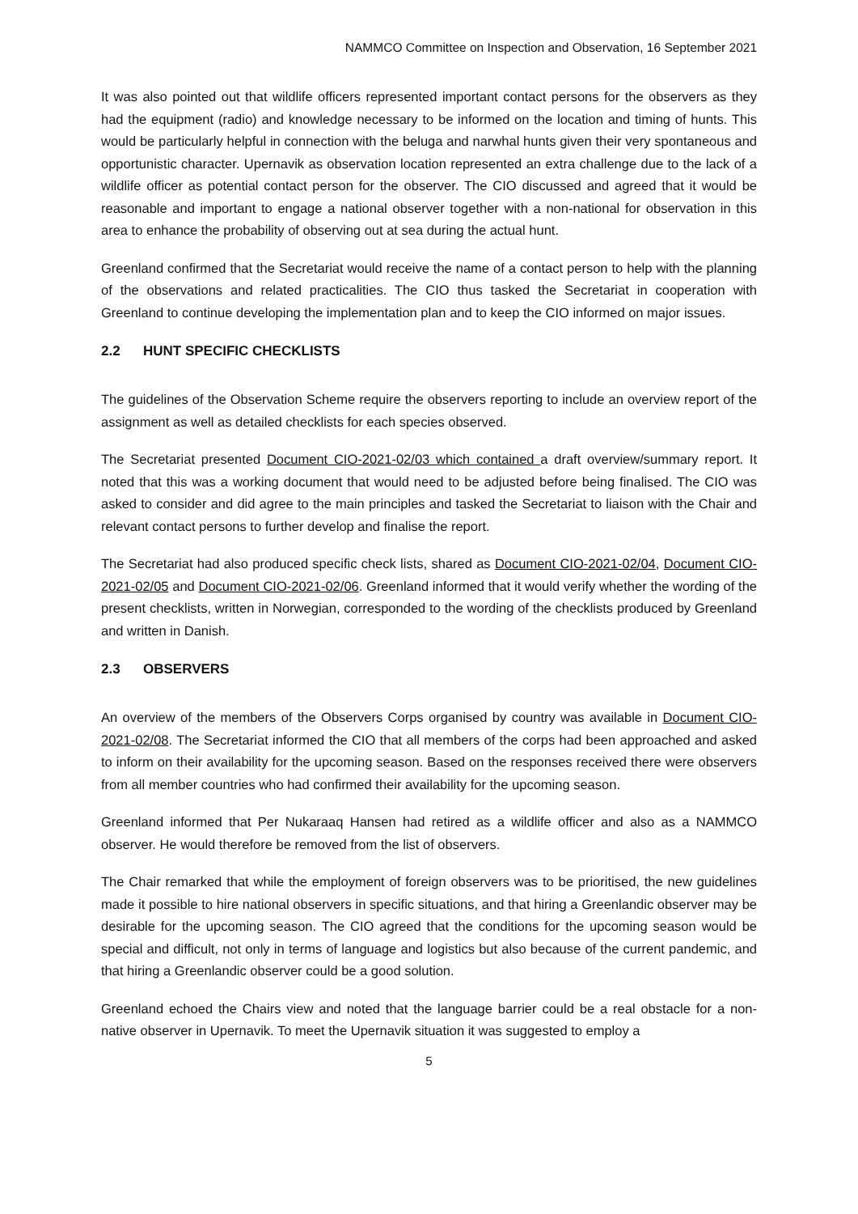NAMMCO Committee on Inspection and Observation, 16 September 2021
It was also pointed out that wildlife officers represented important contact persons for the observers as they had the equipment (radio) and knowledge necessary to be informed on the location and timing of hunts. This would be particularly helpful in connection with the beluga and narwhal hunts given their very spontaneous and opportunistic character. Upernavik as observation location represented an extra challenge due to the lack of a wildlife officer as potential contact person for the observer. The CIO discussed and agreed that it would be reasonable and important to engage a national observer together with a non-national for observation in this area to enhance the probability of observing out at sea during the actual hunt.
Greenland confirmed that the Secretariat would receive the name of a contact person to help with the planning of the observations and related practicalities. The CIO thus tasked the Secretariat in cooperation with Greenland to continue developing the implementation plan and to keep the CIO informed on major issues.
2.2 HUNT SPECIFIC CHECKLISTS
The guidelines of the Observation Scheme require the observers reporting to include an overview report of the assignment as well as detailed checklists for each species observed.
The Secretariat presented Document CIO-2021-02/03 which contained a draft overview/summary report. It noted that this was a working document that would need to be adjusted before being finalised. The CIO was asked to consider and did agree to the main principles and tasked the Secretariat to liaison with the Chair and relevant contact persons to further develop and finalise the report.
The Secretariat had also produced specific check lists, shared as Document CIO-2021-02/04, Document CIO-2021-02/05 and Document CIO-2021-02/06. Greenland informed that it would verify whether the wording of the present checklists, written in Norwegian, corresponded to the wording of the checklists produced by Greenland and written in Danish.
2.3 OBSERVERS
An overview of the members of the Observers Corps organised by country was available in Document CIO-2021-02/08. The Secretariat informed the CIO that all members of the corps had been approached and asked to inform on their availability for the upcoming season. Based on the responses received there were observers from all member countries who had confirmed their availability for the upcoming season.
Greenland informed that Per Nukaraaq Hansen had retired as a wildlife officer and also as a NAMMCO observer. He would therefore be removed from the list of observers.
The Chair remarked that while the employment of foreign observers was to be prioritised, the new guidelines made it possible to hire national observers in specific situations, and that hiring a Greenlandic observer may be desirable for the upcoming season. The CIO agreed that the conditions for the upcoming season would be special and difficult, not only in terms of language and logistics but also because of the current pandemic, and that hiring a Greenlandic observer could be a good solution.
Greenland echoed the Chairs view and noted that the language barrier could be a real obstacle for a non-native observer in Upernavik. To meet the Upernavik situation it was suggested to employ a
5